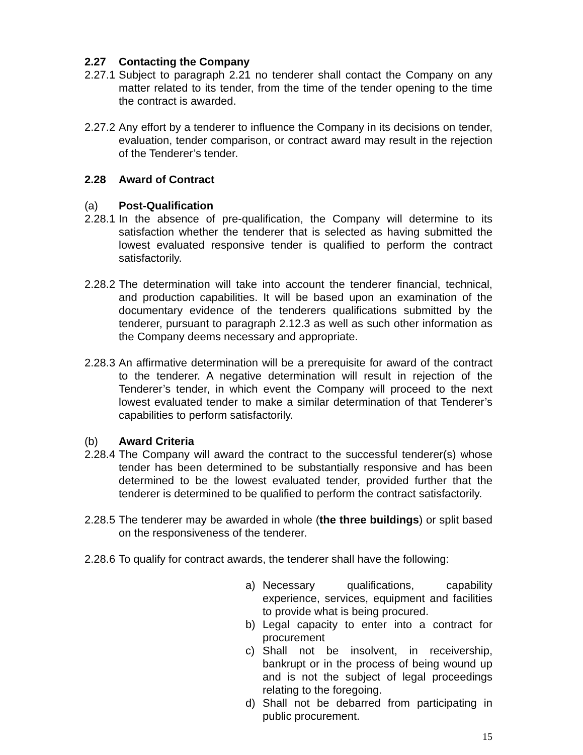2.27 Contacting the Company
2.27.1
Subject to paragraph 2.21 no tenderer shall contact the Company on any matter related to its tender, from the time of the tender opening to the time the contract is awarded.
2.27.2
Any effort by a tenderer to influence the Company in its decisions on tender, evaluation, tender comparison, or contract award may result in the rejection of the Tenderer’s tender.
2.28 Award of Contract
(a) Post-Qualification
2.28.1
In the absence of pre-qualification, the Company will determine to its satisfaction whether the tenderer that is selected as having submitted the lowest evaluated responsive tender is qualified to perform the contract satisfactorily.
2.28.2
The determination will take into account the tenderer financial, technical, and production capabilities. It will be based upon an examination of the documentary evidence of the tenderers qualifications submitted by the tenderer, pursuant to paragraph 2.12.3 as well as such other information as the Company deems necessary and appropriate.
2.28.3
An affirmative determination will be a prerequisite for award of the contract to the tenderer. A negative determination will result in rejection of the Tenderer’s tender, in which event the Company will proceed to the next lowest evaluated tender to make a similar determination of that Tenderer’s capabilities to perform satisfactorily.
(b) Award Criteria
2.28.4
The Company will award the contract to the successful tenderer(s) whose tender has been determined to be substantially responsive and has been determined to be the lowest evaluated tender, provided further that the tenderer is determined to be qualified to perform the contract satisfactorily.
2.28.5
The tenderer may be awarded in whole (the three buildings) or split based on the responsiveness of the tenderer.
2.28.6
To qualify for contract awards, the tenderer shall have the following:
a) Necessary qualifications, capability experience, services, equipment and facilities to provide what is being procured.
b) Legal capacity to enter into a contract for procurement
c) Shall not be insolvent, in receivership, bankrupt or in the process of being wound up and is not the subject of legal proceedings relating to the foregoing.
d) Shall not be debarred from participating in public procurement.
15